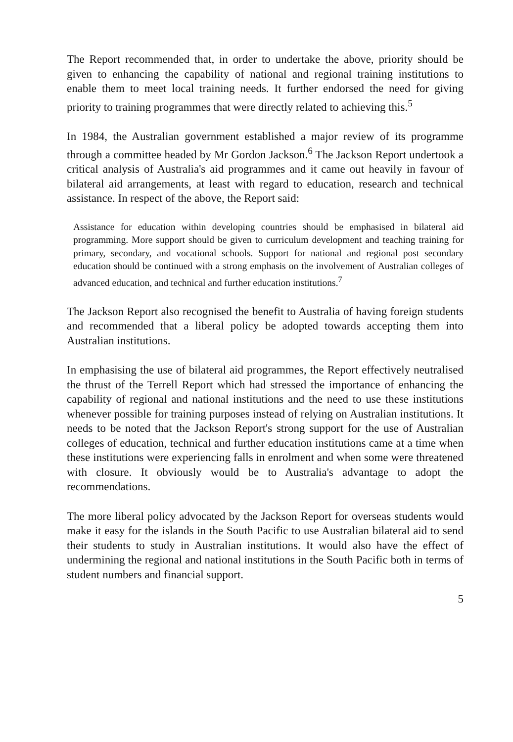The Report recommended that, in order to undertake the above, priority should be given to enhancing the capability of national and regional training institutions to enable them to meet local training needs. It further endorsed the need for giving priority to training programmes that were directly related to achieving this.<sup>5</sup>
In 1984, the Australian government established a major review of its programme through a committee headed by Mr Gordon Jackson.<sup>6</sup> The Jackson Report undertook a critical analysis of Australia's aid programmes and it came out heavily in favour of bilateral aid arrangements, at least with regard to education, research and technical assistance. In respect of the above, the Report said:
Assistance for education within developing countries should be emphasised in bilateral aid programming. More support should be given to curriculum development and teaching training for primary, secondary, and vocational schools. Support for national and regional post secondary education should be continued with a strong emphasis on the involvement of Australian colleges of advanced education, and technical and further education institutions.<sup>7</sup>
The Jackson Report also recognised the benefit to Australia of having foreign students and recommended that a liberal policy be adopted towards accepting them into Australian institutions.
In emphasising the use of bilateral aid programmes, the Report effectively neutralised the thrust of the Terrell Report which had stressed the importance of enhancing the capability of regional and national institutions and the need to use these institutions whenever possible for training purposes instead of relying on Australian institutions. It needs to be noted that the Jackson Report's strong support for the use of Australian colleges of education, technical and further education institutions came at a time when these institutions were experiencing falls in enrolment and when some were threatened with closure. It obviously would be to Australia's advantage to adopt the recommendations.
The more liberal policy advocated by the Jackson Report for overseas students would make it easy for the islands in the South Pacific to use Australian bilateral aid to send their students to study in Australian institutions. It would also have the effect of undermining the regional and national institutions in the South Pacific both in terms of student numbers and financial support.
5